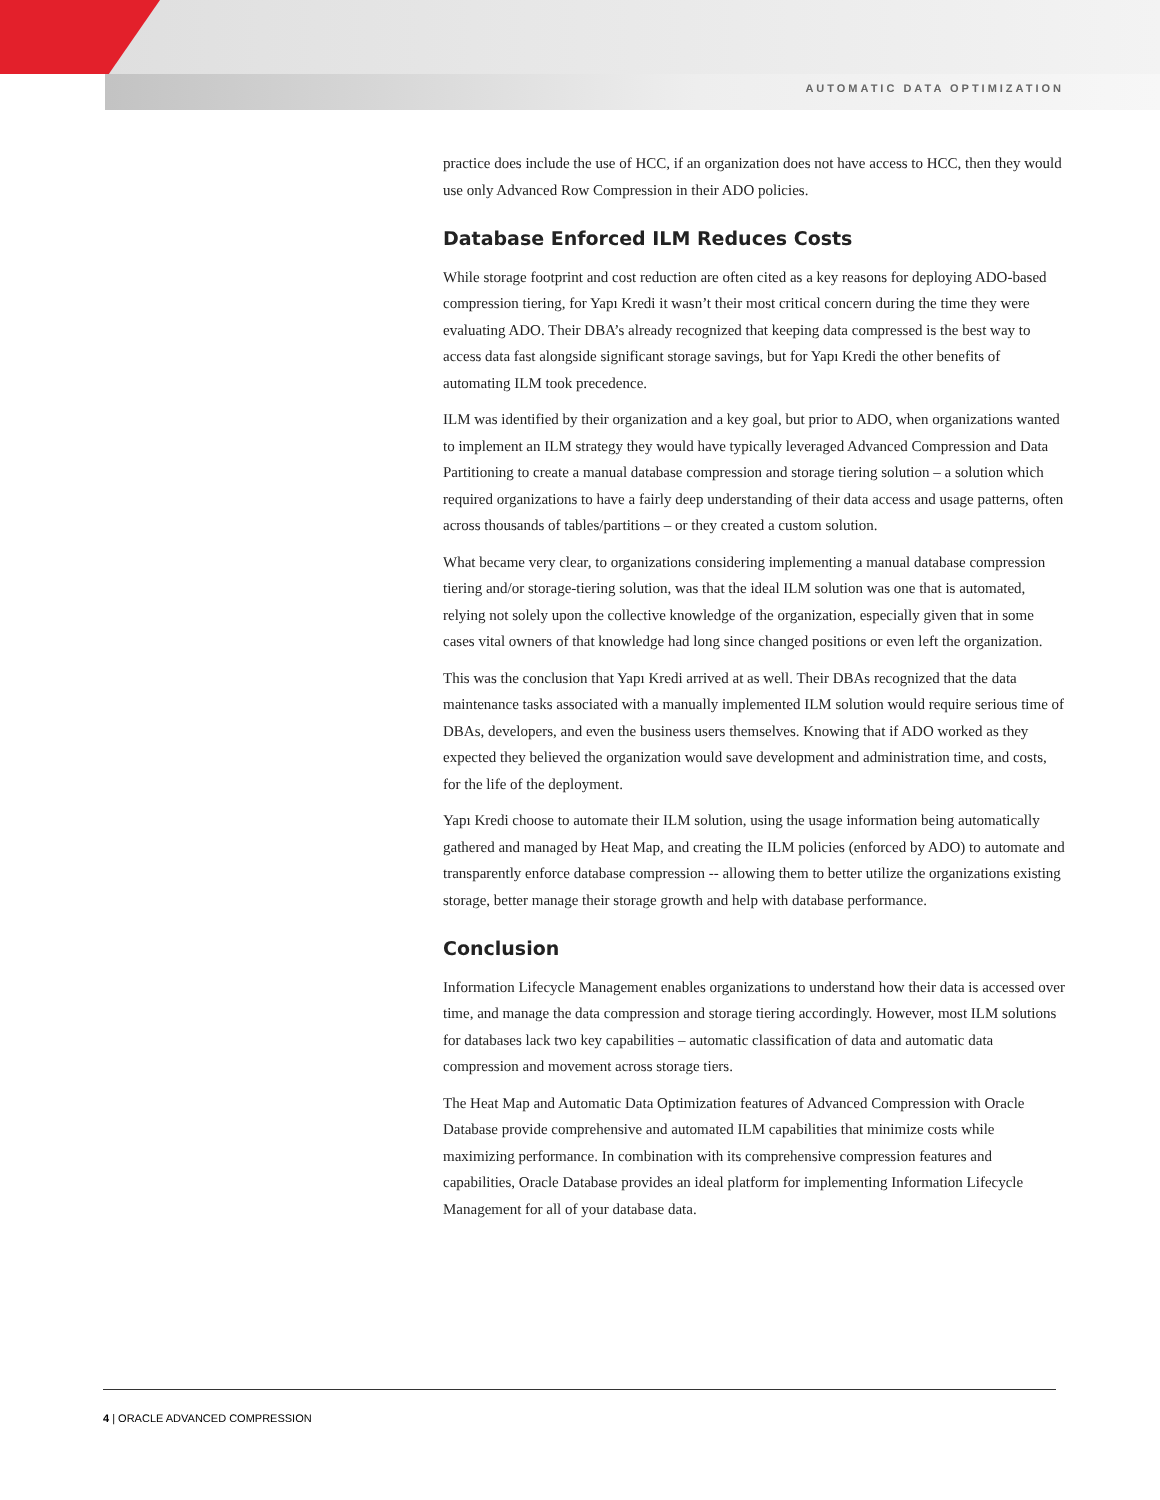AUTOMATIC DATA OPTIMIZATION
practice does include the use of HCC, if an organization does not have access to HCC, then they would use only Advanced Row Compression in their ADO policies.
Database Enforced ILM Reduces Costs
While storage footprint and cost reduction are often cited as a key reasons for deploying ADO-based compression tiering, for Yapı Kredi it wasn’t their most critical concern during the time they were evaluating ADO. Their DBA’s already recognized that keeping data compressed is the best way to access data fast alongside significant storage savings, but for Yapı Kredi the other benefits of automating ILM took precedence.
ILM was identified by their organization and a key goal, but prior to ADO, when organizations wanted to implement an ILM strategy they would have typically leveraged Advanced Compression and Data Partitioning to create a manual database compression and storage tiering solution – a solution which required organizations to have a fairly deep understanding of their data access and usage patterns, often across thousands of tables/partitions – or they created a custom solution.
What became very clear, to organizations considering implementing a manual database compression tiering and/or storage-tiering solution, was that the ideal ILM solution was one that is automated, relying not solely upon the collective knowledge of the organization, especially given that in some cases vital owners of that knowledge had long since changed positions or even left the organization.
This was the conclusion that Yapı Kredi arrived at as well. Their DBAs recognized that the data maintenance tasks associated with a manually implemented ILM solution would require serious time of DBAs, developers, and even the business users themselves. Knowing that if ADO worked as they expected they believed the organization would save development and administration time, and costs, for the life of the deployment.
Yapı Kredi choose to automate their ILM solution, using the usage information being automatically gathered and managed by Heat Map, and creating the ILM policies (enforced by ADO) to automate and transparently enforce database compression -- allowing them to better utilize the organizations existing storage, better manage their storage growth and help with database performance.
Conclusion
Information Lifecycle Management enables organizations to understand how their data is accessed over time, and manage the data compression and storage tiering accordingly. However, most ILM solutions for databases lack two key capabilities – automatic classification of data and automatic data compression and movement across storage tiers.
The Heat Map and Automatic Data Optimization features of Advanced Compression with Oracle Database provide comprehensive and automated ILM capabilities that minimize costs while maximizing performance. In combination with its comprehensive compression features and capabilities, Oracle Database provides an ideal platform for implementing Information Lifecycle Management for all of your database data.
4 | ORACLE ADVANCED COMPRESSION